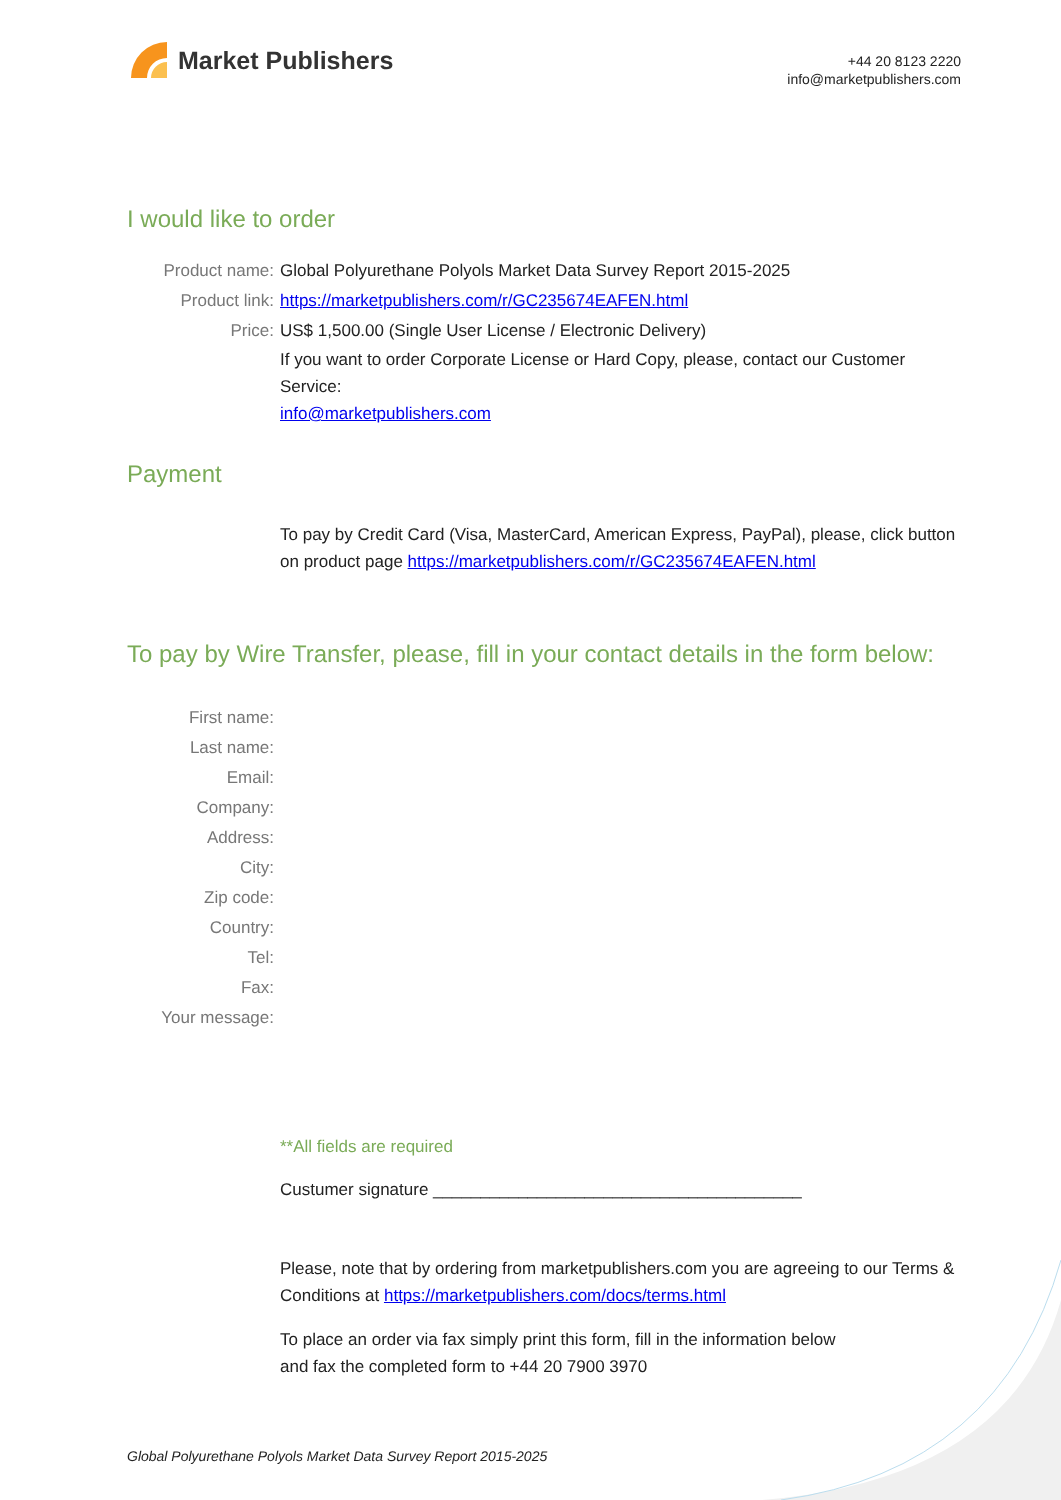Market Publishers
+44 20 8123 2220
info@marketpublishers.com
I would like to order
Product name: Global Polyurethane Polyols Market Data Survey Report 2015-2025
Product link: https://marketpublishers.com/r/GC235674EAFEN.html
Price: US$ 1,500.00 (Single User License / Electronic Delivery)
If you want to order Corporate License or Hard Copy, please, contact our Customer Service:
info@marketpublishers.com
Payment
To pay by Credit Card (Visa, MasterCard, American Express, PayPal), please, click button on product page https://marketpublishers.com/r/GC235674EAFEN.html
To pay by Wire Transfer, please, fill in your contact details in the form below:
First name:
Last name:
Email:
Company:
Address:
City:
Zip code:
Country:
Tel:
Fax:
Your message:
**All fields are required
Custumer signature _______________________________________
Please, note that by ordering from marketpublishers.com you are agreeing to our Terms & Conditions at https://marketpublishers.com/docs/terms.html
To place an order via fax simply print this form, fill in the information below
and fax the completed form to +44 20 7900 3970
Global Polyurethane Polyols Market Data Survey Report 2015-2025